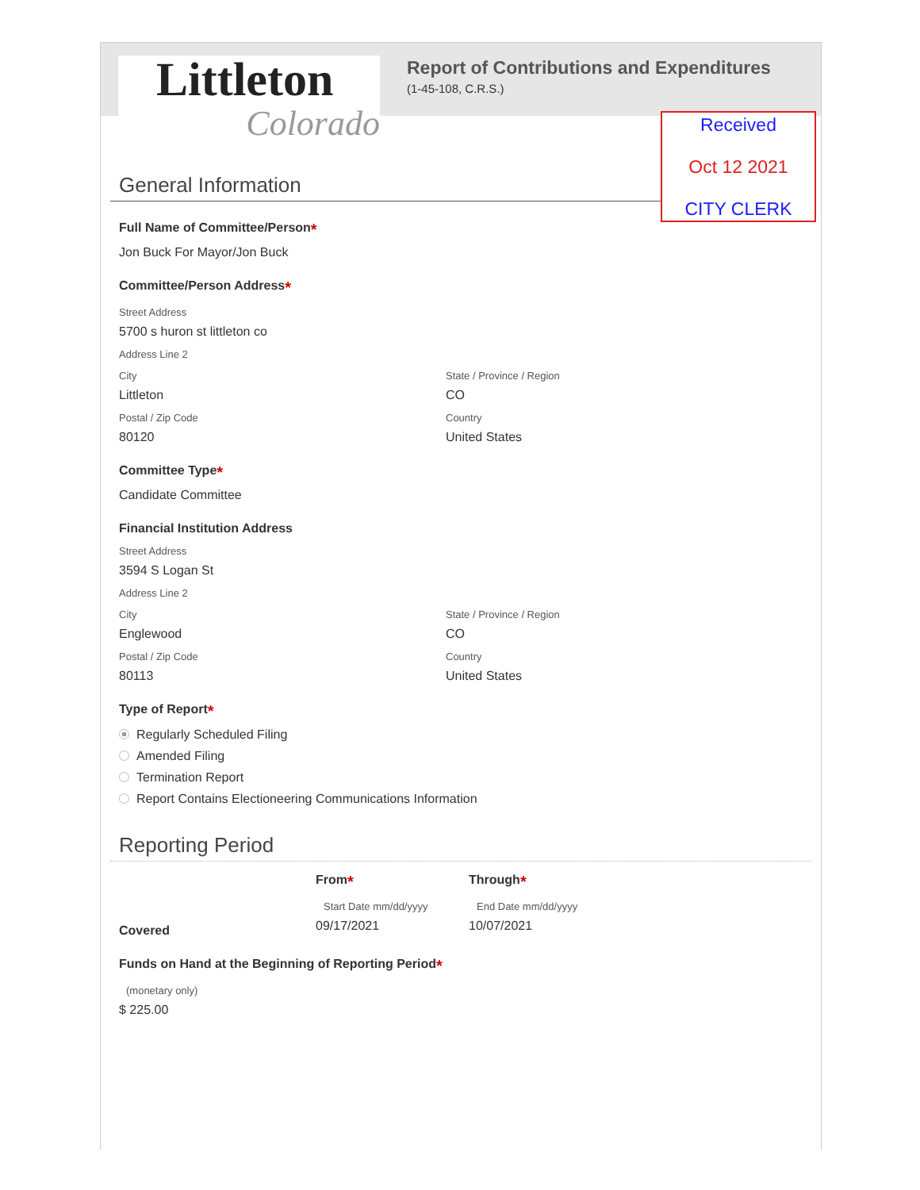Littleton
Colorado
Report of Contributions and Expenditures
(1-45-108, C.R.S.)
Received
Oct 12 2021
CITY CLERK
General Information
Full Name of Committee/Person*
Jon Buck For Mayor/Jon Buck
Committee/Person Address*
Street Address
5700 s huron st littleton co
Address Line 2
City
Littleton
Postal / Zip Code
80120
State / Province / Region
CO
Country
United States
Committee Type*
Candidate Committee
Financial Institution Address
Street Address
3594 S Logan St
Address Line 2
City
Englewood
Postal / Zip Code
80113
State / Province / Region
CO
Country
United States
Type of Report*
Regularly Scheduled Filing
Amended Filing
Termination Report
Report Contains Electioneering Communications Information
Reporting Period
Covered
From*
Start Date mm/dd/yyyy
09/17/2021
Through*
End Date mm/dd/yyyy
10/07/2021
Funds on Hand at the Beginning of Reporting Period*
(monetary only)
$ 225.00